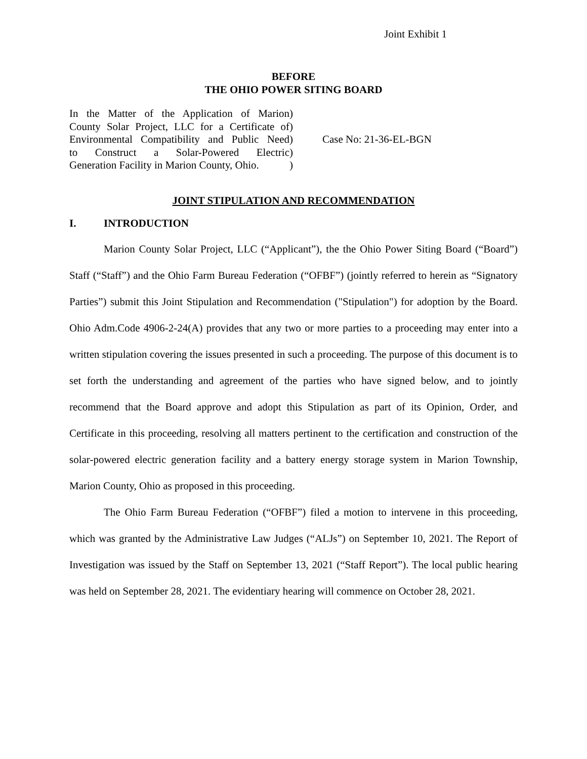Joint Exhibit 1
BEFORE
THE OHIO POWER SITING BOARD
In the Matter of the Application of Marion
County Solar Project, LLC for a Certificate of
Environmental Compatibility and Public Need
to Construct a Solar-Powered Electric
Generation Facility in Marion County, Ohio.
)
)
)
)
)
Case No: 21-36-EL-BGN
JOINT STIPULATION AND RECOMMENDATION
I. INTRODUCTION
Marion County Solar Project, LLC (“Applicant”), the the Ohio Power Siting Board (“Board”) Staff (“Staff”) and the Ohio Farm Bureau Federation (“OFBF”) (jointly referred to herein as “Signatory Parties”) submit this Joint Stipulation and Recommendation ("Stipulation") for adoption by the Board. Ohio Adm.Code 4906-2-24(A) provides that any two or more parties to a proceeding may enter into a written stipulation covering the issues presented in such a proceeding. The purpose of this document is to set forth the understanding and agreement of the parties who have signed below, and to jointly recommend that the Board approve and adopt this Stipulation as part of its Opinion, Order, and Certificate in this proceeding, resolving all matters pertinent to the certification and construction of the solar-powered electric generation facility and a battery energy storage system in Marion Township, Marion County, Ohio as proposed in this proceeding.
The Ohio Farm Bureau Federation (“OFBF”) filed a motion to intervene in this proceeding, which was granted by the Administrative Law Judges (“ALJs”) on September 10, 2021. The Report of Investigation was issued by the Staff on September 13, 2021 (“Staff Report”). The local public hearing was held on September 28, 2021. The evidentiary hearing will commence on October 28, 2021.